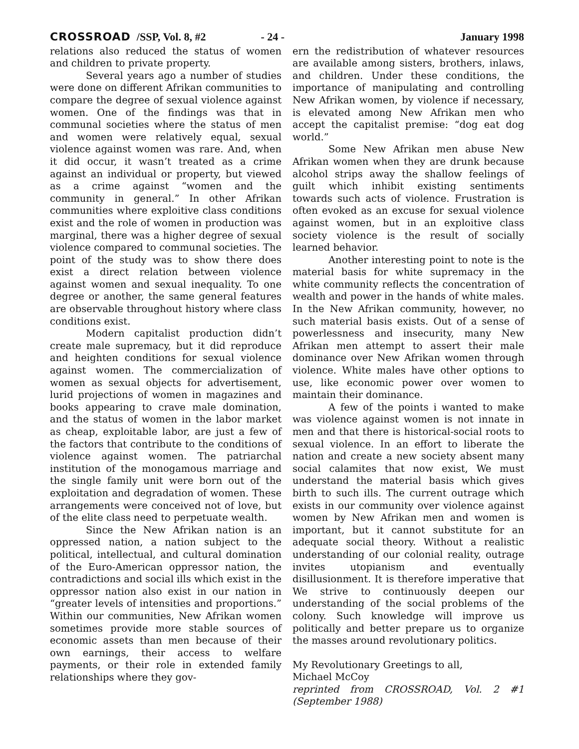CROSSROAD /SSP, Vol. 8, #2 - 24 - January 1998
relations also reduced the status of women and children to private property.
Several years ago a number of studies were done on different Afrikan communities to compare the degree of sexual violence against women. One of the findings was that in communal societies where the status of men and women were relatively equal, sexual violence against women was rare. And, when it did occur, it wasn’t treated as a crime against an individual or property, but viewed as a crime against “women and the community in general.” In other Afrikan communities where exploitive class conditions exist and the role of women in production was marginal, there was a higher degree of sexual violence compared to communal societies. The point of the study was to show there does exist a direct relation between violence against women and sexual inequality. To one degree or another, the same general features are observable throughout history where class conditions exist.
Modern capitalist production didn’t create male supremacy, but it did reproduce and heighten conditions for sexual violence against women. The commercialization of women as sexual objects for advertisement, lurid projections of women in magazines and books appearing to crave male domination, and the status of women in the labor market as cheap, exploitable labor, are just a few of the factors that contribute to the conditions of violence against women. The patriarchal institution of the monogamous marriage and the single family unit were born out of the exploitation and degradation of women. These arrangements were conceived not of love, but of the elite class need to perpetuate wealth.
Since the New Afrikan nation is an oppressed nation, a nation subject to the political, intellectual, and cultural domination of the Euro-American oppressor nation, the contradictions and social ills which exist in the oppressor nation also exist in our nation in “greater levels of intensities and proportions.” Within our communities, New Afrikan women sometimes provide more stable sources of economic assets than men because of their own earnings, their access to welfare payments, or their role in extended family relationships where they gov-
ern the redistribution of whatever resources are available among sisters, brothers, inlaws, and children. Under these conditions, the importance of manipulating and controlling New Afrikan women, by violence if necessary, is elevated among New Afrikan men who accept the capitalist premise: “dog eat dog world.”
Some New Afrikan men abuse New Afrikan women when they are drunk because alcohol strips away the shallow feelings of guilt which inhibit existing sentiments towards such acts of violence. Frustration is often evoked as an excuse for sexual violence against women, but in an exploitive class society violence is the result of socially learned behavior.
Another interesting point to note is the material basis for white supremacy in the white community reflects the concentration of wealth and power in the hands of white males. In the New Afrikan community, however, no such material basis exists. Out of a sense of powerlessness and insecurity, many New Afrikan men attempt to assert their male dominance over New Afrikan women through violence. White males have other options to use, like economic power over women to maintain their dominance.
A few of the points i wanted to make was violence against women is not innate in men and that there is historical-social roots to sexual violence. In an effort to liberate the nation and create a new society absent many social calamites that now exist, We must understand the material basis which gives birth to such ills. The current outrage which exists in our community over violence against women by New Afrikan men and women is important, but it cannot substitute for an adequate social theory. Without a realistic understanding of our colonial reality, outrage invites utopianism and eventually disillusionment. It is therefore imperative that We strive to continuously deepen our understanding of the social problems of the colony. Such knowledge will improve us politically and better prepare us to organize the masses around revolutionary politics.
My Revolutionary Greetings to all,
Michael McCoy
reprinted from CROSSROAD, Vol. 2 #1 (September 1988)